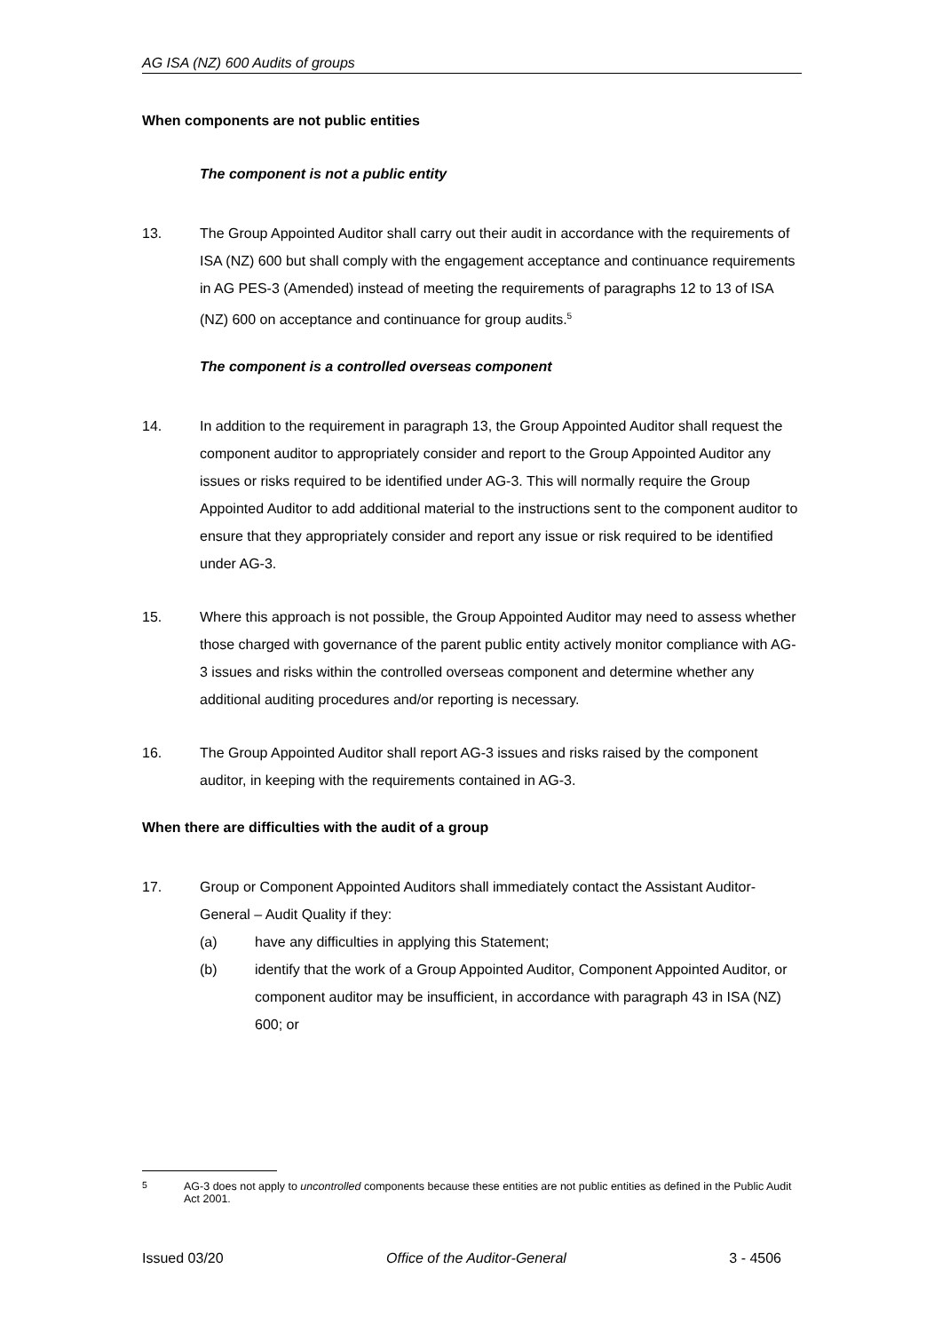AG ISA (NZ) 600 Audits of groups
When components are not public entities
The component is not a public entity
13. The Group Appointed Auditor shall carry out their audit in accordance with the requirements of ISA (NZ) 600 but shall comply with the engagement acceptance and continuance requirements in AG PES-3 (Amended) instead of meeting the requirements of paragraphs 12 to 13 of ISA (NZ) 600 on acceptance and continuance for group audits.<sup>5</sup>
The component is a controlled overseas component
14. In addition to the requirement in paragraph 13, the Group Appointed Auditor shall request the component auditor to appropriately consider and report to the Group Appointed Auditor any issues or risks required to be identified under AG-3. This will normally require the Group Appointed Auditor to add additional material to the instructions sent to the component auditor to ensure that they appropriately consider and report any issue or risk required to be identified under AG-3.
15. Where this approach is not possible, the Group Appointed Auditor may need to assess whether those charged with governance of the parent public entity actively monitor compliance with AG-3 issues and risks within the controlled overseas component and determine whether any additional auditing procedures and/or reporting is necessary.
16. The Group Appointed Auditor shall report AG-3 issues and risks raised by the component auditor, in keeping with the requirements contained in AG-3.
When there are difficulties with the audit of a group
17. Group or Component Appointed Auditors shall immediately contact the Assistant Auditor-General – Audit Quality if they:
(a) have any difficulties in applying this Statement;
(b) identify that the work of a Group Appointed Auditor, Component Appointed Auditor, or component auditor may be insufficient, in accordance with paragraph 43 in ISA (NZ) 600; or
<sup>5</sup> AG-3 does not apply to uncontrolled components because these entities are not public entities as defined in the Public Audit Act 2001.
Issued 03/20 Office of the Auditor-General 3 - 4506